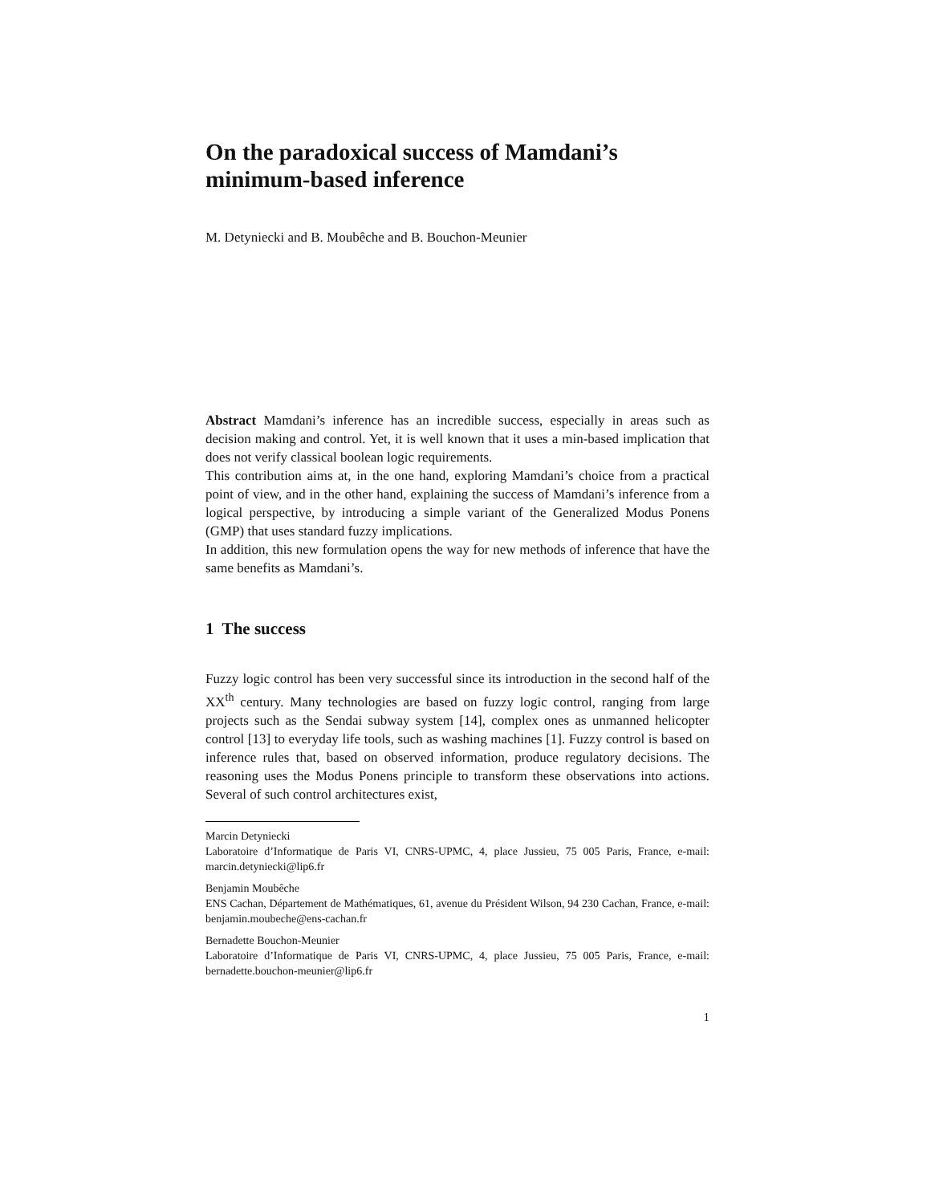On the paradoxical success of Mamdani’s minimum-based inference
M. Detyniecki and B. Moubêche and B. Bouchon-Meunier
Abstract Mamdani’s inference has an incredible success, especially in areas such as decision making and control. Yet, it is well known that it uses a min-based implication that does not verify classical boolean logic requirements.
This contribution aims at, in the one hand, exploring Mamdani’s choice from a practical point of view, and in the other hand, explaining the success of Mamdani’s inference from a logical perspective, by introducing a simple variant of the Generalized Modus Ponens (GMP) that uses standard fuzzy implications.
In addition, this new formulation opens the way for new methods of inference that have the same benefits as Mamdani’s.
1 The success
Fuzzy logic control has been very successful since its introduction in the second half of the XX<sup>th</sup> century. Many technologies are based on fuzzy logic control, ranging from large projects such as the Sendai subway system [14], complex ones as unmanned helicopter control [13] to everyday life tools, such as washing machines [1]. Fuzzy control is based on inference rules that, based on observed information, produce regulatory decisions. The reasoning uses the Modus Ponens principle to transform these observations into actions. Several of such control architectures exist,
Marcin Detyniecki
Laboratoire d’Informatique de Paris VI, CNRS-UPMC, 4, place Jussieu, 75 005 Paris, France, e-mail: marcin.detyniecki@lip6.fr
Benjamin Moubêche
ENS Cachan, Département de Mathématiques, 61, avenue du Président Wilson, 94 230 Cachan, France, e-mail: benjamin.moubeche@ens-cachan.fr
Bernadette Bouchon-Meunier
Laboratoire d’Informatique de Paris VI, CNRS-UPMC, 4, place Jussieu, 75 005 Paris, France, e-mail: bernadette.bouchon-meunier@lip6.fr
1